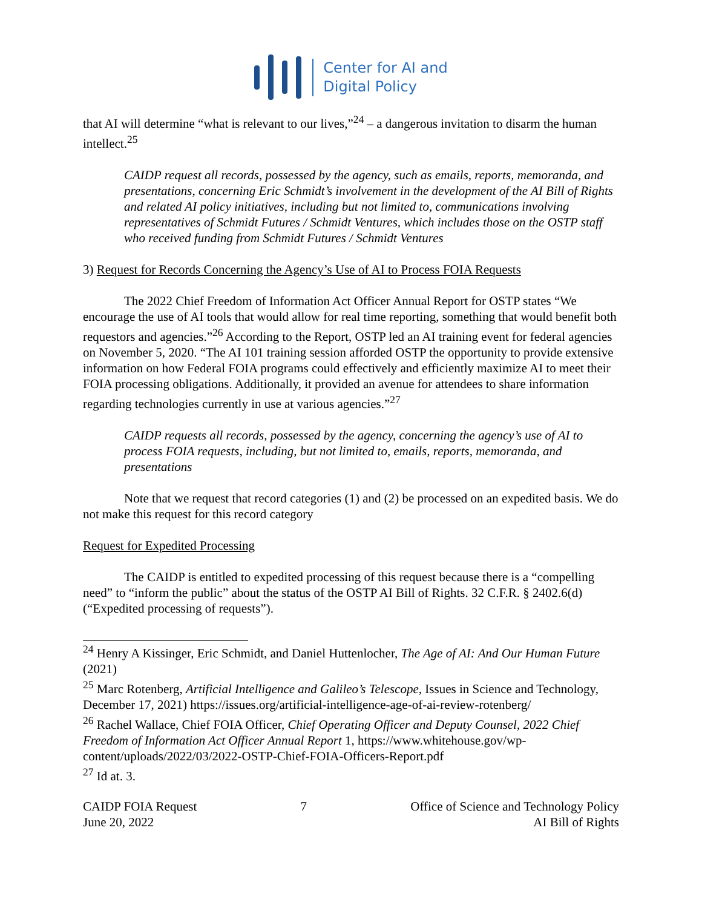Center for AI and
Digital Policy
that AI will determine “what is relevant to our lives,”<sup>24</sup> – a dangerous invitation to disarm the human intellect.<sup>25</sup>
CAIDP request all records, possessed by the agency, such as emails, reports, memoranda, and presentations, concerning Eric Schmidt’s involvement in the development of the AI Bill of Rights and related AI policy initiatives, including but not limited to, communications involving representatives of Schmidt Futures / Schmidt Ventures, which includes those on the OSTP staff who received funding from Schmidt Futures / Schmidt Ventures
3) Request for Records Concerning the Agency’s Use of AI to Process FOIA Requests
The 2022 Chief Freedom of Information Act Officer Annual Report for OSTP states “We encourage the use of AI tools that would allow for real time reporting, something that would benefit both requestors and agencies.”<sup>26</sup> According to the Report, OSTP led an AI training event for federal agencies on November 5, 2020. “The AI 101 training session afforded OSTP the opportunity to provide extensive information on how Federal FOIA programs could effectively and efficiently maximize AI to meet their FOIA processing obligations. Additionally, it provided an avenue for attendees to share information regarding technologies currently in use at various agencies.”<sup>27</sup>
CAIDP requests all records, possessed by the agency, concerning the agency’s use of AI to process FOIA requests, including, but not limited to, emails, reports, memoranda, and presentations
Note that we request that record categories (1) and (2) be processed on an expedited basis. We do not make this request for this record category
Request for Expedited Processing
The CAIDP is entitled to expedited processing of this request because there is a “compelling need” to “inform the public” about the status of the OSTP AI Bill of Rights. 32 C.F.R. § 2402.6(d) (“Expedited processing of requests”).
<sup>24</sup> Henry A Kissinger, Eric Schmidt, and Daniel Huttenlocher, The Age of AI: And Our Human Future (2021)
<sup>25</sup> Marc Rotenberg, Artificial Intelligence and Galileo’s Telescope, Issues in Science and Technology, December 17, 2021) https://issues.org/artificial-intelligence-age-of-ai-review-rotenberg/
<sup>26</sup> Rachel Wallace, Chief FOIA Officer, Chief Operating Officer and Deputy Counsel, 2022 Chief Freedom of Information Act Officer Annual Report 1, https://www.whitehouse.gov/wp-content/uploads/2022/03/2022-OSTP-Chief-FOIA-Officers-Report.pdf
<sup>27</sup> Id at. 3.
CAIDP FOIA Request
June 20, 2022
7 Office of Science and Technology Policy
AI Bill of Rights